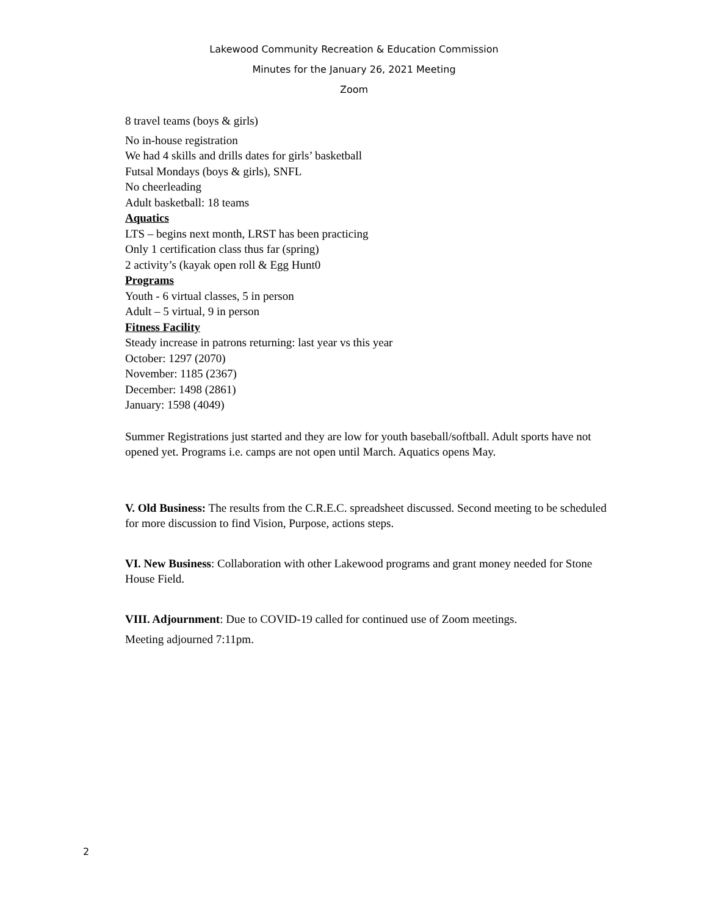Lakewood Community Recreation & Education Commission
Minutes for the January 26, 2021 Meeting
Zoom
8 travel teams (boys & girls)
No in-house registration
We had 4 skills and drills dates for girls’ basketball
Futsal Mondays (boys & girls), SNFL
No cheerleading
Adult basketball: 18 teams
Aquatics
LTS – begins next month, LRST has been practicing
Only 1 certification class thus far (spring)
2 activity’s (kayak open roll & Egg Hunt0
Programs
Youth - 6 virtual classes, 5 in person
Adult – 5 virtual, 9 in person
Fitness Facility
Steady increase in patrons returning: last year vs this year
October: 1297 (2070)
November: 1185 (2367)
December: 1498 (2861)
January: 1598 (4049)
Summer Registrations just started and they are low for youth baseball/softball. Adult sports have not opened yet. Programs i.e. camps are not open until March. Aquatics opens May.
V. Old Business: The results from the C.R.E.C. spreadsheet discussed. Second meeting to be scheduled for more discussion to find Vision, Purpose, actions steps.
VI. New Business: Collaboration with other Lakewood programs and grant money needed for Stone House Field.
VIII. Adjournment: Due to COVID-19 called for continued use of Zoom meetings.
Meeting adjourned 7:11pm.
2